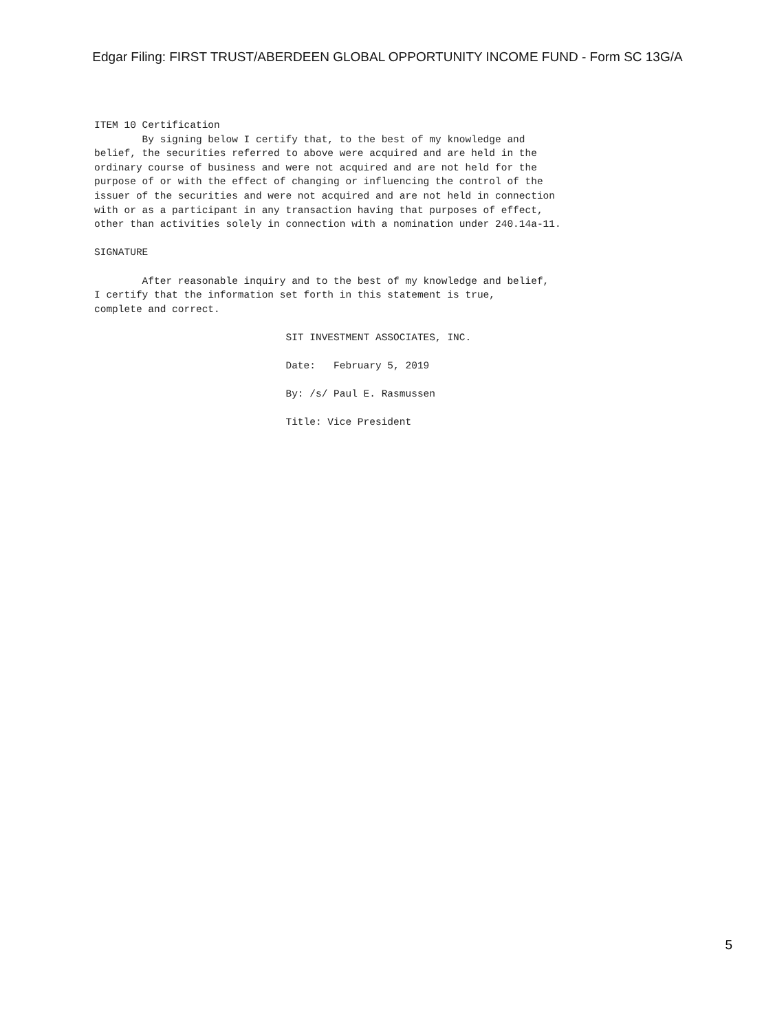Edgar Filing: FIRST TRUST/ABERDEEN GLOBAL OPPORTUNITY INCOME FUND - Form SC 13G/A
ITEM 10 Certification
        By signing below I certify that, to the best of my knowledge and
belief, the securities referred to above were acquired and are held in the
ordinary course of business and were not acquired and are not held for the
purpose of or with the effect of changing or influencing the control of the
issuer of the securities and were not acquired and are not held in connection
with or as a participant in any transaction having that purposes of effect,
other than activities solely in connection with a nomination under 240.14a-11.

SIGNATURE

        After reasonable inquiry and to the best of my knowledge and belief,
I certify that the information set forth in this statement is true,
complete and correct.

                                SIT INVESTMENT ASSOCIATES, INC.

                                Date:   February 5, 2019

                                By: /s/ Paul E. Rasmussen

                                Title: Vice President
5